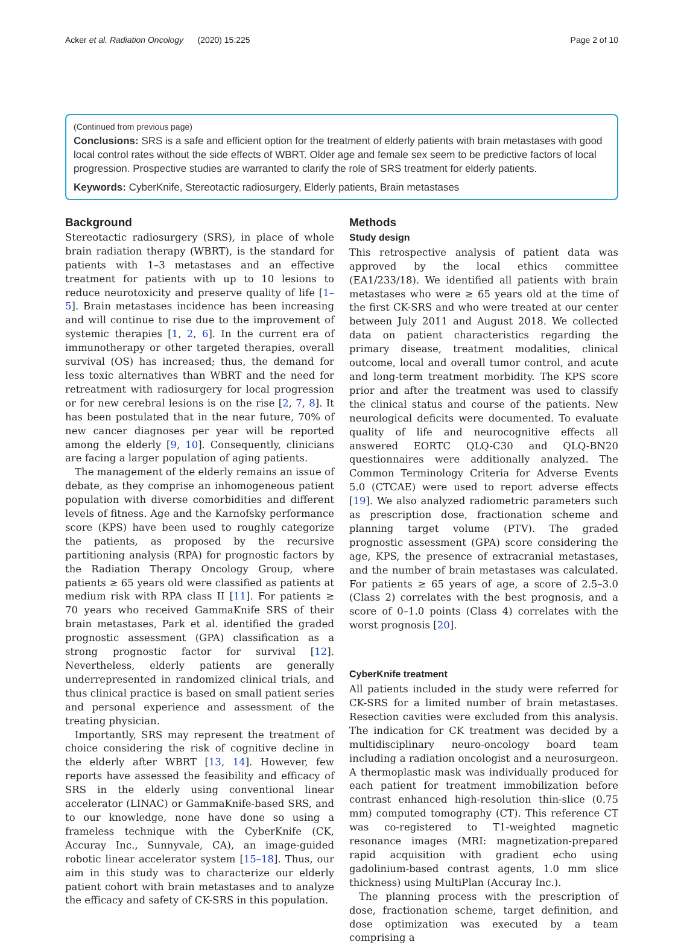Acker et al. Radiation Oncology (2020) 15:225 Page 2 of 10
(Continued from previous page)
Conclusions: SRS is a safe and efficient option for the treatment of elderly patients with brain metastases with good local control rates without the side effects of WBRT. Older age and female sex seem to be predictive factors of local progression. Prospective studies are warranted to clarify the role of SRS treatment for elderly patients.
Keywords: CyberKnife, Stereotactic radiosurgery, Elderly patients, Brain metastases
Background
Stereotactic radiosurgery (SRS), in place of whole brain radiation therapy (WBRT), is the standard for patients with 1–3 metastases and an effective treatment for patients with up to 10 lesions to reduce neurotoxicity and preserve quality of life [1–5]. Brain metastases incidence has been increasing and will continue to rise due to the improvement of systemic therapies [1, 2, 6]. In the current era of immunotherapy or other targeted therapies, overall survival (OS) has increased; thus, the demand for less toxic alternatives than WBRT and the need for retreatment with radiosurgery for local progression or for new cerebral lesions is on the rise [2, 7, 8]. It has been postulated that in the near future, 70% of new cancer diagnoses per year will be reported among the elderly [9, 10]. Consequently, clinicians are facing a larger population of aging patients.
The management of the elderly remains an issue of debate, as they comprise an inhomogeneous patient population with diverse comorbidities and different levels of fitness. Age and the Karnofsky performance score (KPS) have been used to roughly categorize the patients, as proposed by the recursive partitioning analysis (RPA) for prognostic factors by the Radiation Therapy Oncology Group, where patients ≥ 65 years old were classified as patients at medium risk with RPA class II [11]. For patients ≥ 70 years who received GammaKnife SRS of their brain metastases, Park et al. identified the graded prognostic assessment (GPA) classification as a strong prognostic factor for survival [12]. Nevertheless, elderly patients are generally underrepresented in randomized clinical trials, and thus clinical practice is based on small patient series and personal experience and assessment of the treating physician.
Importantly, SRS may represent the treatment of choice considering the risk of cognitive decline in the elderly after WBRT [13, 14]. However, few reports have assessed the feasibility and efficacy of SRS in the elderly using conventional linear accelerator (LINAC) or GammaKnife-based SRS, and to our knowledge, none have done so using a frameless technique with the CyberKnife (CK, Accuray Inc., Sunnyvale, CA), an image-guided robotic linear accelerator system [15–18]. Thus, our aim in this study was to characterize our elderly patient cohort with brain metastases and to analyze the efficacy and safety of CK-SRS in this population.
Methods
Study design
This retrospective analysis of patient data was approved by the local ethics committee (EA1/233/18). We identified all patients with brain metastases who were ≥ 65 years old at the time of the first CK-SRS and who were treated at our center between July 2011 and August 2018. We collected data on patient characteristics regarding the primary disease, treatment modalities, clinical outcome, local and overall tumor control, and acute and long-term treatment morbidity. The KPS score prior and after the treatment was used to classify the clinical status and course of the patients. New neurological deficits were documented. To evaluate quality of life and neurocognitive effects all answered EORTC QLQ-C30 and QLQ-BN20 questionnaires were additionally analyzed. The Common Terminology Criteria for Adverse Events 5.0 (CTCAE) were used to report adverse effects [19]. We also analyzed radiometric parameters such as prescription dose, fractionation scheme and planning target volume (PTV). The graded prognostic assessment (GPA) score considering the age, KPS, the presence of extracranial metastases, and the number of brain metastases was calculated. For patients ≥ 65 years of age, a score of 2.5–3.0 (Class 2) correlates with the best prognosis, and a score of 0–1.0 points (Class 4) correlates with the worst prognosis [20].
CyberKnife treatment
All patients included in the study were referred for CK-SRS for a limited number of brain metastases. Resection cavities were excluded from this analysis. The indication for CK treatment was decided by a multidisciplinary neuro-oncology board team including a radiation oncologist and a neurosurgeon. A thermoplastic mask was individually produced for each patient for treatment immobilization before contrast enhanced high-resolution thin-slice (0.75 mm) computed tomography (CT). This reference CT was co-registered to T1-weighted magnetic resonance images (MRI: magnetization-prepared rapid acquisition with gradient echo using gadolinium-based contrast agents, 1.0 mm slice thickness) using MultiPlan (Accuray Inc.).
The planning process with the prescription of dose, fractionation scheme, target definition, and dose optimization was executed by a team comprising a